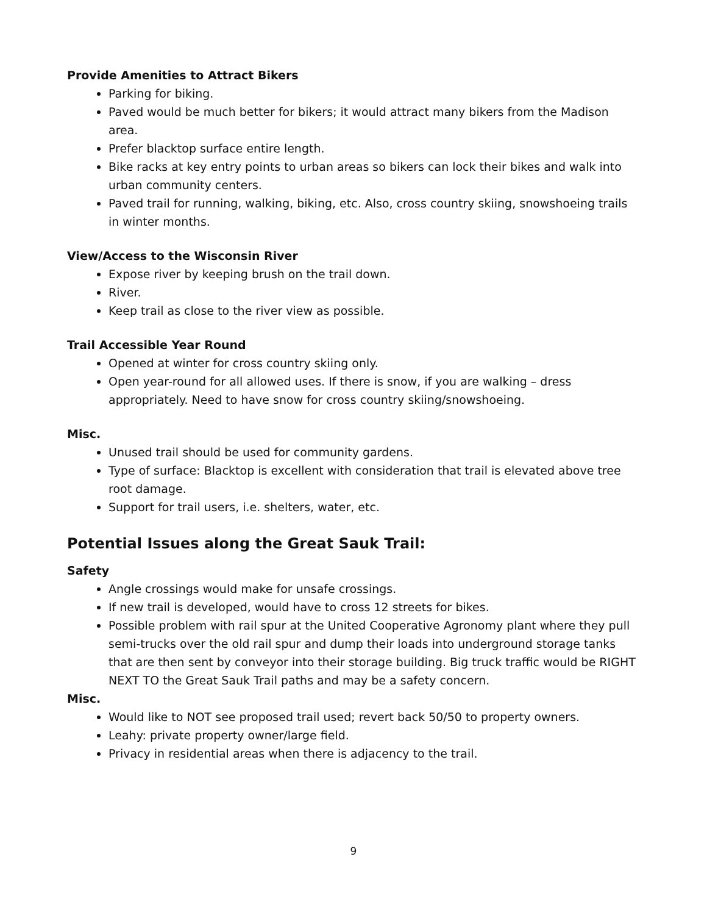Provide Amenities to Attract Bikers
Parking for biking.
Paved would be much better for bikers; it would attract many bikers from the Madison area.
Prefer blacktop surface entire length.
Bike racks at key entry points to urban areas so bikers can lock their bikes and walk into urban community centers.
Paved trail for running, walking, biking, etc. Also, cross country skiing, snowshoeing trails in winter months.
View/Access to the Wisconsin River
Expose river by keeping brush on the trail down.
River.
Keep trail as close to the river view as possible.
Trail Accessible Year Round
Opened at winter for cross country skiing only.
Open year-round for all allowed uses. If there is snow, if you are walking – dress appropriately. Need to have snow for cross country skiing/snowshoeing.
Misc.
Unused trail should be used for community gardens.
Type of surface: Blacktop is excellent with consideration that trail is elevated above tree root damage.
Support for trail users, i.e. shelters, water, etc.
Potential Issues along the Great Sauk Trail:
Safety
Angle crossings would make for unsafe crossings.
If new trail is developed, would have to cross 12 streets for bikes.
Possible problem with rail spur at the United Cooperative Agronomy plant where they pull semi-trucks over the old rail spur and dump their loads into underground storage tanks that are then sent by conveyor into their storage building. Big truck traffic would be RIGHT NEXT TO the Great Sauk Trail paths and may be a safety concern.
Misc.
Would like to NOT see proposed trail used; revert back 50/50 to property owners.
Leahy: private property owner/large field.
Privacy in residential areas when there is adjacency to the trail.
9